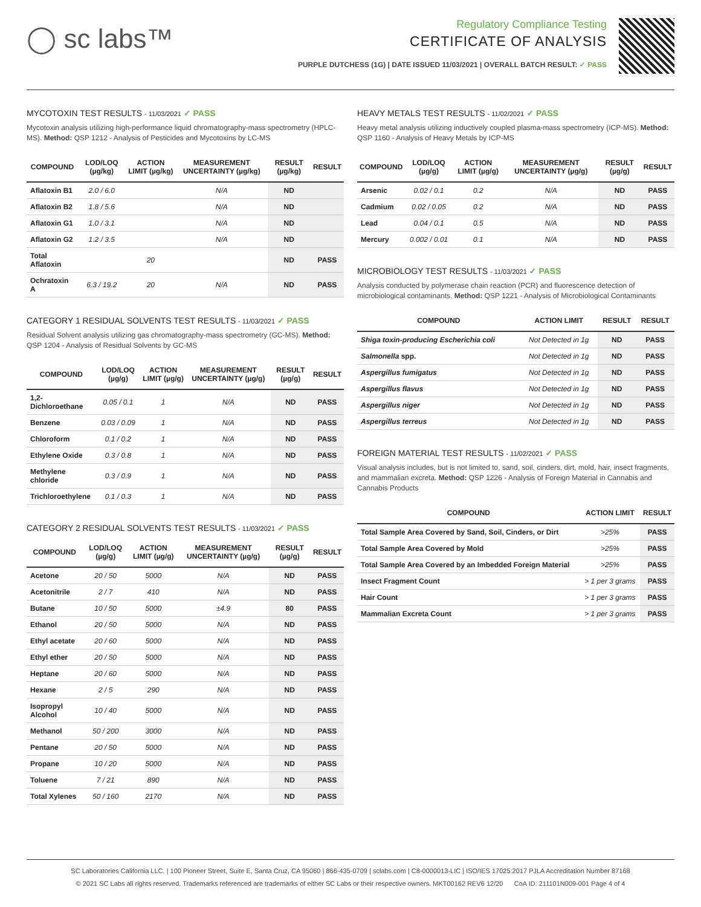◯ sc labs™
Regulatory Compliance Testing
CERTIFICATE OF ANALYSIS
PURPLE DUTCHESS (1G) | DATE ISSUED 11/03/2021 | OVERALL BATCH RESULT: ✓ PASS
MYCOTOXIN TEST RESULTS - 11/03/2021 ✓ PASS
Mycotoxin analysis utilizing high-performance liquid chromatography-mass spectrometry (HPLC-MS). Method: QSP 1212 - Analysis of Pesticides and Mycotoxins by LC-MS
| COMPOUND | LOD/LOQ (µg/kg) | ACTION LIMIT (µg/kg) | MEASUREMENT UNCERTAINTY (µg/kg) | RESULT (µg/kg) | RESULT |
| --- | --- | --- | --- | --- | --- |
| Aflatoxin B1 | 2.0 / 6.0 | | N/A | ND | |
| Aflatoxin B2 | 1.8 / 5.6 | | N/A | ND | |
| Aflatoxin G1 | 1.0 / 3.1 | | N/A | ND | |
| Aflatoxin G2 | 1.2 / 3.5 | | N/A | ND | |
| Total Aflatoxin | | 20 | | ND | PASS |
| Ochratoxin A | 6.3 / 19.2 | 20 | N/A | ND | PASS |
CATEGORY 1 RESIDUAL SOLVENTS TEST RESULTS - 11/03/2021 ✓ PASS
Residual Solvent analysis utilizing gas chromatography-mass spectrometry (GC-MS). Method: QSP 1204 - Analysis of Residual Solvents by GC-MS
| COMPOUND | LOD/LOQ (µg/g) | ACTION LIMIT (µg/g) | MEASUREMENT UNCERTAINTY (µg/g) | RESULT (µg/g) | RESULT |
| --- | --- | --- | --- | --- | --- |
| 1,2-Dichloroethane | 0.05 / 0.1 | 1 | N/A | ND | PASS |
| Benzene | 0.03 / 0.09 | 1 | N/A | ND | PASS |
| Chloroform | 0.1 / 0.2 | 1 | N/A | ND | PASS |
| Ethylene Oxide | 0.3 / 0.8 | 1 | N/A | ND | PASS |
| Methylene chloride | 0.3 / 0.9 | 1 | N/A | ND | PASS |
| Trichloroethylene | 0.1 / 0.3 | 1 | N/A | ND | PASS |
CATEGORY 2 RESIDUAL SOLVENTS TEST RESULTS - 11/03/2021 ✓ PASS
| COMPOUND | LOD/LOQ (µg/g) | ACTION LIMIT (µg/g) | MEASUREMENT UNCERTAINTY (µg/g) | RESULT (µg/g) | RESULT |
| --- | --- | --- | --- | --- | --- |
| Acetone | 20 / 50 | 5000 | N/A | ND | PASS |
| Acetonitrile | 2 / 7 | 410 | N/A | ND | PASS |
| Butane | 10 / 50 | 5000 | ±4.9 | 80 | PASS |
| Ethanol | 20 / 50 | 5000 | N/A | ND | PASS |
| Ethyl acetate | 20 / 60 | 5000 | N/A | ND | PASS |
| Ethyl ether | 20 / 50 | 5000 | N/A | ND | PASS |
| Heptane | 20 / 60 | 5000 | N/A | ND | PASS |
| Hexane | 2 / 5 | 290 | N/A | ND | PASS |
| Isopropyl Alcohol | 10 / 40 | 5000 | N/A | ND | PASS |
| Methanol | 50 / 200 | 3000 | N/A | ND | PASS |
| Pentane | 20 / 50 | 5000 | N/A | ND | PASS |
| Propane | 10 / 20 | 5000 | N/A | ND | PASS |
| Toluene | 7 / 21 | 890 | N/A | ND | PASS |
| Total Xylenes | 50 / 160 | 2170 | N/A | ND | PASS |
HEAVY METALS TEST RESULTS - 11/02/2021 ✓ PASS
Heavy metal analysis utilizing inductively coupled plasma-mass spectrometry (ICP-MS). Method: QSP 1160 - Analysis of Heavy Metals by ICP-MS
| COMPOUND | LOD/LOQ (µg/g) | ACTION LIMIT (µg/g) | MEASUREMENT UNCERTAINTY (µg/g) | RESULT (µg/g) | RESULT |
| --- | --- | --- | --- | --- | --- |
| Arsenic | 0.02 / 0.1 | 0.2 | N/A | ND | PASS |
| Cadmium | 0.02 / 0.05 | 0.2 | N/A | ND | PASS |
| Lead | 0.04 / 0.1 | 0.5 | N/A | ND | PASS |
| Mercury | 0.002 / 0.01 | 0.1 | N/A | ND | PASS |
MICROBIOLOGY TEST RESULTS - 11/03/2021 ✓ PASS
Analysis conducted by polymerase chain reaction (PCR) and fluorescence detection of microbiological contaminants. Method: QSP 1221 - Analysis of Microbiological Contaminants
| COMPOUND | ACTION LIMIT | RESULT | RESULT |
| --- | --- | --- | --- |
| Shiga toxin-producing Escherichia coli | Not Detected in 1g | ND | PASS |
| Salmonella spp. | Not Detected in 1g | ND | PASS |
| Aspergillus fumigatus | Not Detected in 1g | ND | PASS |
| Aspergillus flavus | Not Detected in 1g | ND | PASS |
| Aspergillus niger | Not Detected in 1g | ND | PASS |
| Aspergillus terreus | Not Detected in 1g | ND | PASS |
FOREIGN MATERIAL TEST RESULTS - 11/02/2021 ✓ PASS
Visual analysis includes, but is not limited to, sand, soil, cinders, dirt, mold, hair, insect fragments, and mammalian excreta. Method: QSP 1226 - Analysis of Foreign Material in Cannabis and Cannabis Products
| COMPOUND | ACTION LIMIT | RESULT |
| --- | --- | --- |
| Total Sample Area Covered by Sand, Soil, Cinders, or Dirt | >25% | PASS |
| Total Sample Area Covered by Mold | >25% | PASS |
| Total Sample Area Covered by an Imbedded Foreign Material | >25% | PASS |
| Insect Fragment Count | > 1 per 3 grams | PASS |
| Hair Count | > 1 per 3 grams | PASS |
| Mammalian Excreta Count | > 1 per 3 grams | PASS |
SC Laboratories California LLC. | 100 Pioneer Street, Suite E, Santa Cruz, CA 95060 | 866-435-0709 | sclabs.com | C8-0000013-LIC | ISO/IES 17025:2017 PJLA Accreditation Number 87168
© 2021 SC Labs all rights reserved. Trademarks referenced are trademarks of either SC Labs or their respective owners. MKT00162 REV6 12/20 CoA ID: 211101N009-001 Page 4 of 4